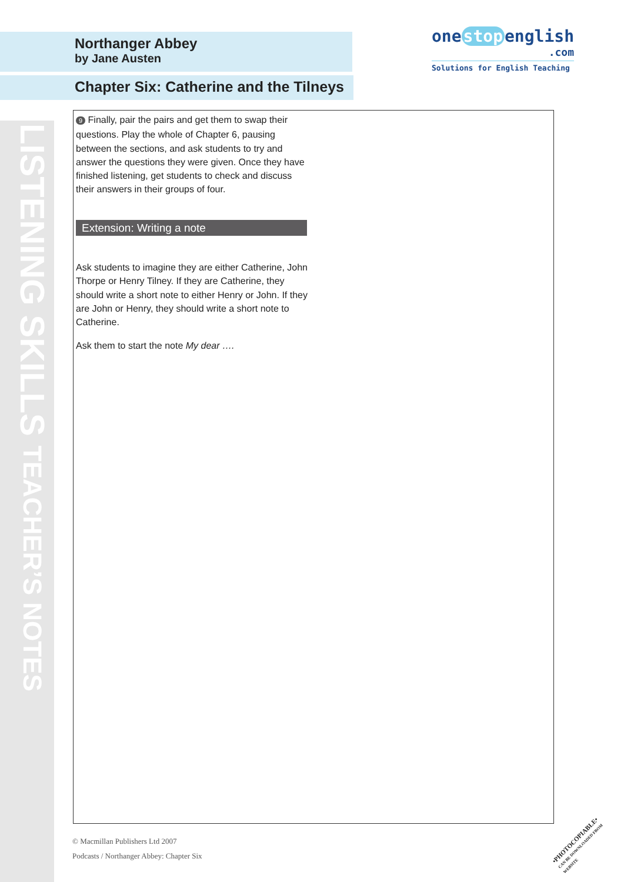LISTENING SKILLS TEACHER’S NOTES
one stop english
.com
Solutions for English Teaching
Northanger Abbey
by Jane Austen
Chapter Six: Catherine and the Tilneys
9 Finally, pair the pairs and get them to swap their questions. Play the whole of Chapter 6, pausing between the sections, and ask students to try and answer the questions they were given. Once they have finished listening, get students to check and discuss their answers in their groups of four.
Extension: Writing a note
Ask students to imagine they are either Catherine, John Thorpe or Henry Tilney. If they are Catherine, they should write a short note to either Henry or John. If they are John or Henry, they should write a short note to Catherine.
Ask them to start the note My dear ….
© Macmillan Publishers Ltd 2007
Podcasts / Northanger Abbey: Chapter Six
•PHOTOCOPIABLE•
CAN BE DOWNLOADED FROM WEBSITE